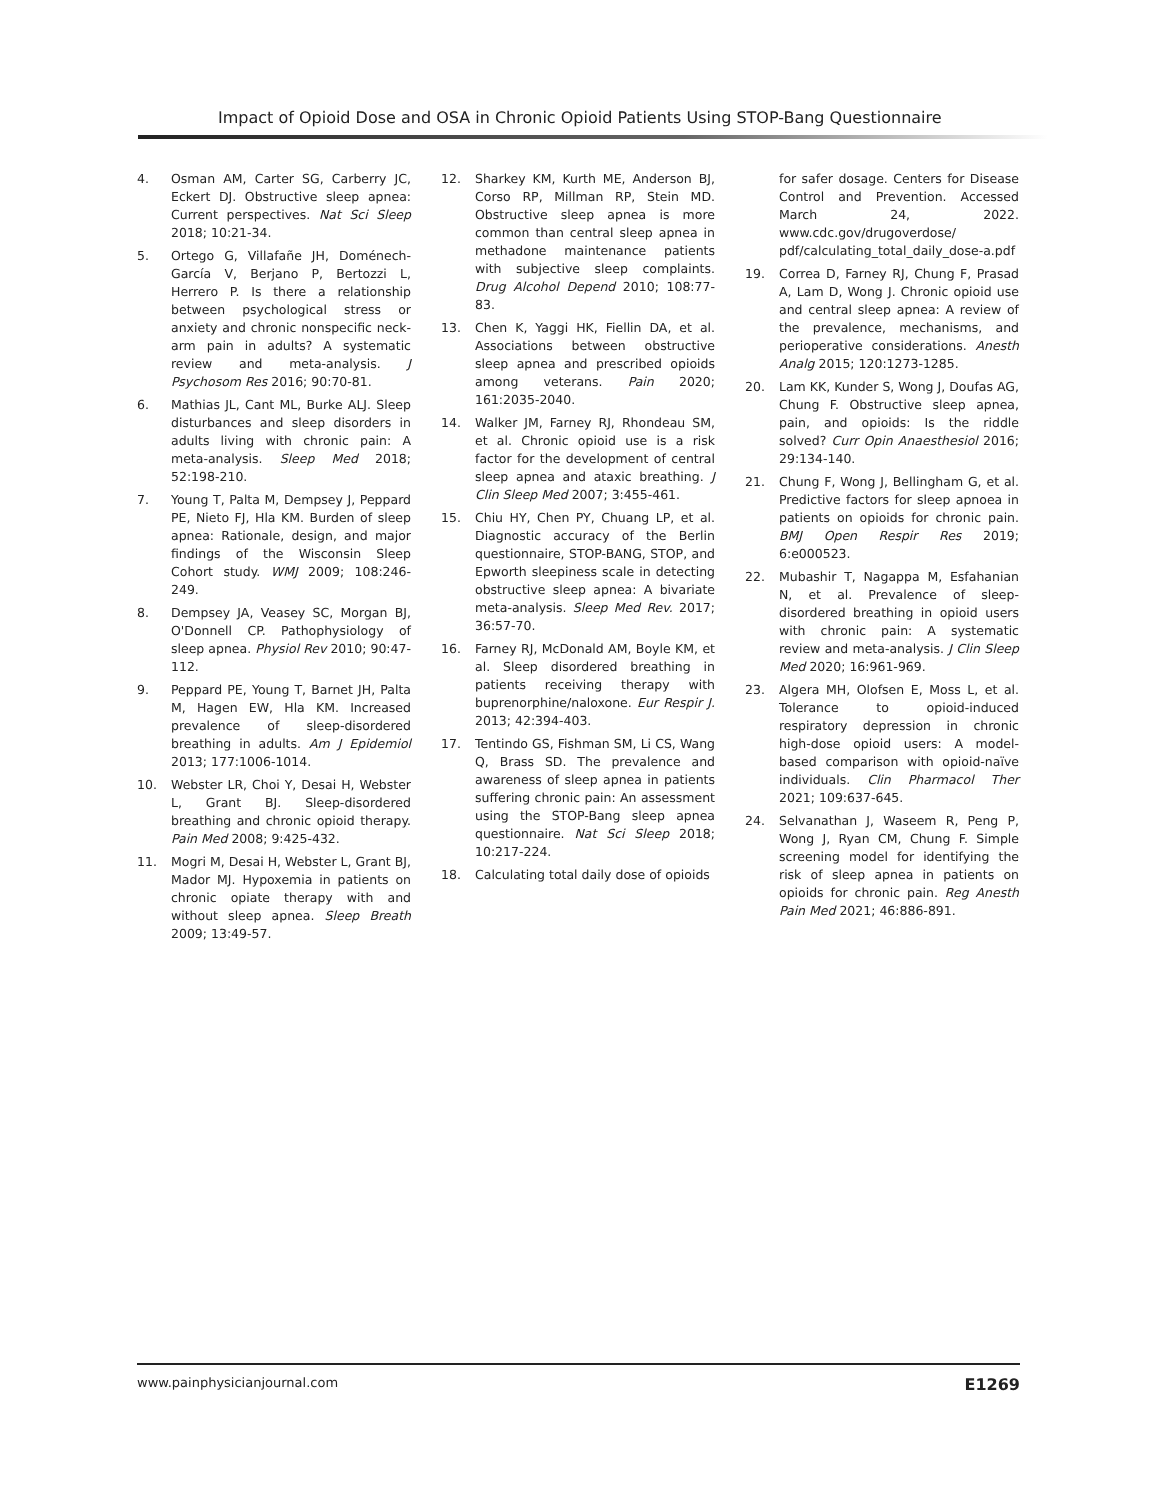Impact of Opioid Dose and OSA in Chronic Opioid Patients Using STOP-Bang Questionnaire
4. Osman AM, Carter SG, Carberry JC, Eckert DJ. Obstructive sleep apnea: Current perspectives. Nat Sci Sleep 2018; 10:21-34.
5. Ortego G, Villafañe JH, Doménech-García V, Berjano P, Bertozzi L, Herrero P. Is there a relationship between psychological stress or anxiety and chronic nonspecific neck-arm pain in adults? A systematic review and meta-analysis. J Psychosom Res 2016; 90:70-81.
6. Mathias JL, Cant ML, Burke ALJ. Sleep disturbances and sleep disorders in adults living with chronic pain: A meta-analysis. Sleep Med 2018; 52:198-210.
7. Young T, Palta M, Dempsey J, Peppard PE, Nieto FJ, Hla KM. Burden of sleep apnea: Rationale, design, and major findings of the Wisconsin Sleep Cohort study. WMJ 2009; 108:246-249.
8. Dempsey JA, Veasey SC, Morgan BJ, O'Donnell CP. Pathophysiology of sleep apnea. Physiol Rev 2010; 90:47-112.
9. Peppard PE, Young T, Barnet JH, Palta M, Hagen EW, Hla KM. Increased prevalence of sleep-disordered breathing in adults. Am J Epidemiol 2013; 177:1006-1014.
10. Webster LR, Choi Y, Desai H, Webster L, Grant BJ. Sleep-disordered breathing and chronic opioid therapy. Pain Med 2008; 9:425-432.
11. Mogri M, Desai H, Webster L, Grant BJ, Mador MJ. Hypoxemia in patients on chronic opiate therapy with and without sleep apnea. Sleep Breath 2009; 13:49-57.
12. Sharkey KM, Kurth ME, Anderson BJ, Corso RP, Millman RP, Stein MD. Obstructive sleep apnea is more common than central sleep apnea in methadone maintenance patients with subjective sleep complaints. Drug Alcohol Depend 2010; 108:77-83.
13. Chen K, Yaggi HK, Fiellin DA, et al. Associations between obstructive sleep apnea and prescribed opioids among veterans. Pain 2020; 161:2035-2040.
14. Walker JM, Farney RJ, Rhondeau SM, et al. Chronic opioid use is a risk factor for the development of central sleep apnea and ataxic breathing. J Clin Sleep Med 2007; 3:455-461.
15. Chiu HY, Chen PY, Chuang LP, et al. Diagnostic accuracy of the Berlin questionnaire, STOP-BANG, STOP, and Epworth sleepiness scale in detecting obstructive sleep apnea: A bivariate meta-analysis. Sleep Med Rev. 2017; 36:57-70.
16. Farney RJ, McDonald AM, Boyle KM, et al. Sleep disordered breathing in patients receiving therapy with buprenorphine/naloxone. Eur Respir J. 2013; 42:394-403.
17. Tentindo GS, Fishman SM, Li CS, Wang Q, Brass SD. The prevalence and awareness of sleep apnea in patients suffering chronic pain: An assessment using the STOP-Bang sleep apnea questionnaire. Nat Sci Sleep 2018; 10:217-224.
18. Calculating total daily dose of opioids
for safer dosage. Centers for Disease Control and Prevention. Accessed March 24, 2022. www.cdc.gov/drugoverdose/ pdf/calculating_total_daily_dose-a.pdf
19. Correa D, Farney RJ, Chung F, Prasad A, Lam D, Wong J. Chronic opioid use and central sleep apnea: A review of the prevalence, mechanisms, and perioperative considerations. Anesth Analg 2015; 120:1273-1285.
20. Lam KK, Kunder S, Wong J, Doufas AG, Chung F. Obstructive sleep apnea, pain, and opioids: Is the riddle solved? Curr Opin Anaesthesiol 2016; 29:134-140.
21. Chung F, Wong J, Bellingham G, et al. Predictive factors for sleep apnoea in patients on opioids for chronic pain. BMJ Open Respir Res 2019; 6:e000523.
22. Mubashir T, Nagappa M, Esfahanian N, et al. Prevalence of sleep-disordered breathing in opioid users with chronic pain: A systematic review and meta-analysis. J Clin Sleep Med 2020; 16:961-969.
23. Algera MH, Olofsen E, Moss L, et al. Tolerance to opioid-induced respiratory depression in chronic high-dose opioid users: A model-based comparison with opioid-naïve individuals. Clin Pharmacol Ther 2021; 109:637-645.
24. Selvanathan J, Waseem R, Peng P, Wong J, Ryan CM, Chung F. Simple screening model for identifying the risk of sleep apnea in patients on opioids for chronic pain. Reg Anesth Pain Med 2021; 46:886-891.
www.painphysicianjournal.com E1269